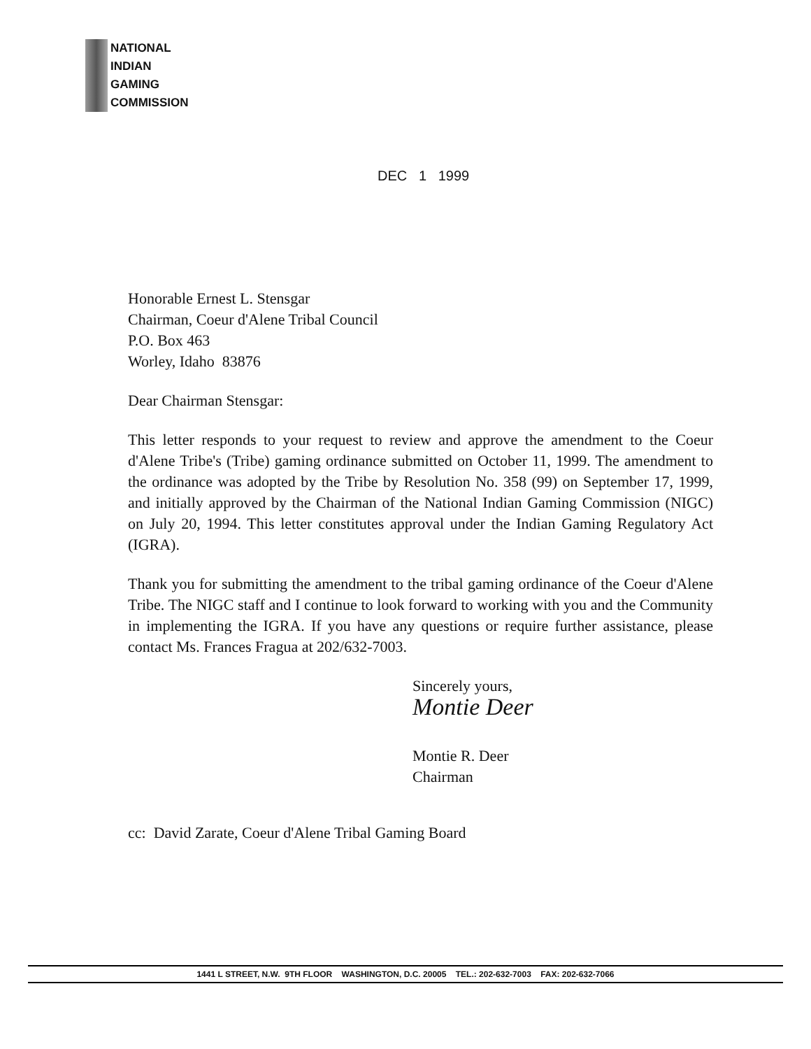NATIONAL
INDIAN
GAMING
COMMISSION
DEC 1 1999
Honorable Ernest L. Stensgar
Chairman, Coeur d'Alene Tribal Council
P.O. Box 463
Worley, Idaho 83876
Dear Chairman Stensgar:
This letter responds to your request to review and approve the amendment to the Coeur d'Alene Tribe's (Tribe) gaming ordinance submitted on October 11, 1999. The amendment to the ordinance was adopted by the Tribe by Resolution No. 358 (99) on September 17, 1999, and initially approved by the Chairman of the National Indian Gaming Commission (NIGC) on July 20, 1994. This letter constitutes approval under the Indian Gaming Regulatory Act (IGRA).
Thank you for submitting the amendment to the tribal gaming ordinance of the Coeur d'Alene Tribe. The NIGC staff and I continue to look forward to working with you and the Community in implementing the IGRA. If you have any questions or require further assistance, please contact Ms. Frances Fragua at 202/632-7003.
Sincerely yours,
Montie Deer
Montie R. Deer
Chairman
cc: David Zarate, Coeur d'Alene Tribal Gaming Board
1441 L STREET, N.W. 9TH FLOOR WASHINGTON, D.C. 20005 TEL.: 202-632-7003 FAX: 202-632-7066